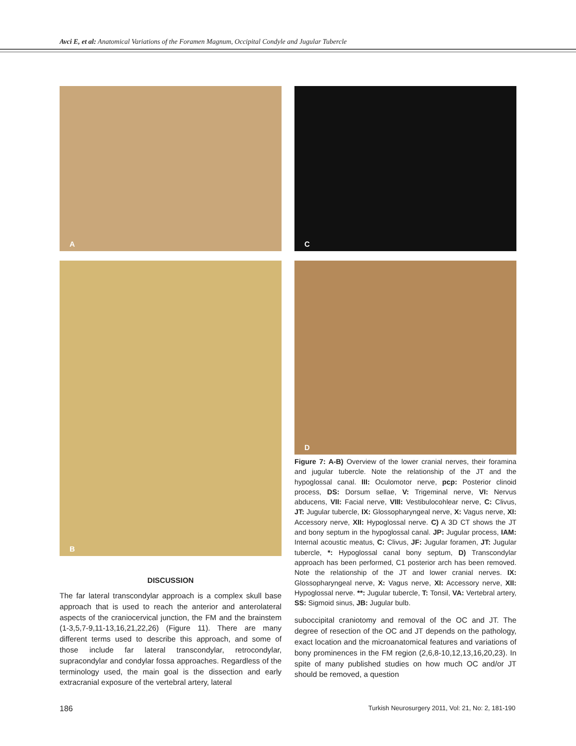Avci E, et al: Anatomical Variations of the Foramen Magnum, Occipital Condyle and Jugular Tubercle
A
B
DISCUSSION
The far lateral transcondylar approach is a complex skull base approach that is used to reach the anterior and anterolateral aspects of the craniocervical junction, the FM and the brainstem (1-3,5,7-9,11-13,16,21,22,26) (Figure 11). There are many different terms used to describe this approach, and some of those include far lateral transcondylar, retrocondylar, supracondylar and condylar fossa approaches. Regardless of the terminology used, the main goal is the dissection and early extracranial exposure of the vertebral artery, lateral
C
D
Figure 7: A-B) Overview of the lower cranial nerves, their foramina and jugular tubercle. Note the relationship of the JT and the hypoglossal canal. III: Oculomotor nerve, pcp: Posterior clinoid process, DS: Dorsum sellae, V: Trigeminal nerve, VI: Nervus abducens, VII: Facial nerve, VIII: Vestibulocohlear nerve, C: Clivus, JT: Jugular tubercle, IX: Glossopharyngeal nerve, X: Vagus nerve, XI: Accessory nerve, XII: Hypoglossal nerve. C) A 3D CT shows the JT and bony septum in the hypoglossal canal. JP: Jugular process, IAM: Internal acoustic meatus, C: Clivus, JF: Jugular foramen, JT: Jugular tubercle, *: Hypoglossal canal bony septum, D) Transcondylar approach has been performed, C1 posterior arch has been removed. Note the relationship of the JT and lower cranial nerves. IX: Glossopharyngeal nerve, X: Vagus nerve, XI: Accessory nerve, XII: Hypoglossal nerve. **: Jugular tubercle, T: Tonsil, VA: Vertebral artery, SS: Sigmoid sinus, JB: Jugular bulb.
suboccipital craniotomy and removal of the OC and JT. The degree of resection of the OC and JT depends on the pathology, exact location and the microanatomical features and variations of bony prominences in the FM region (2,6,8-10,12,13,16,20,23). In spite of many published studies on how much OC and/or JT should be removed, a question
186 Turkish Neurosurgery 2011, Vol: 21, No: 2, 181-190